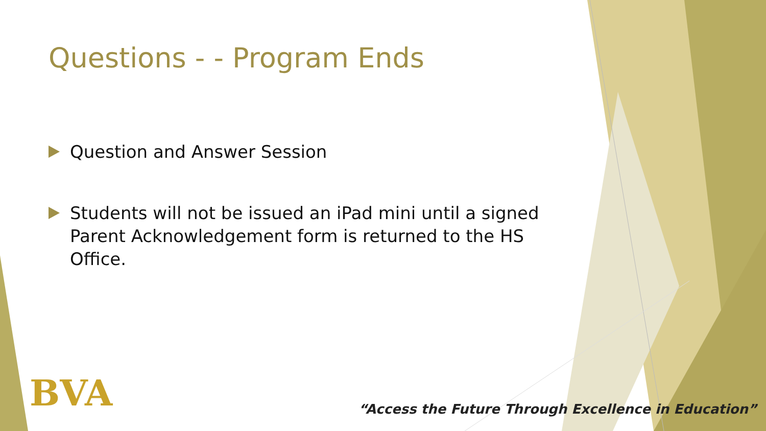Questions - - Program Ends
Question and Answer Session
Students will not be issued an iPad mini until a signed Parent Acknowledgement form is returned to the HS Office.
BVA
“Access the Future Through Excellence in Education”